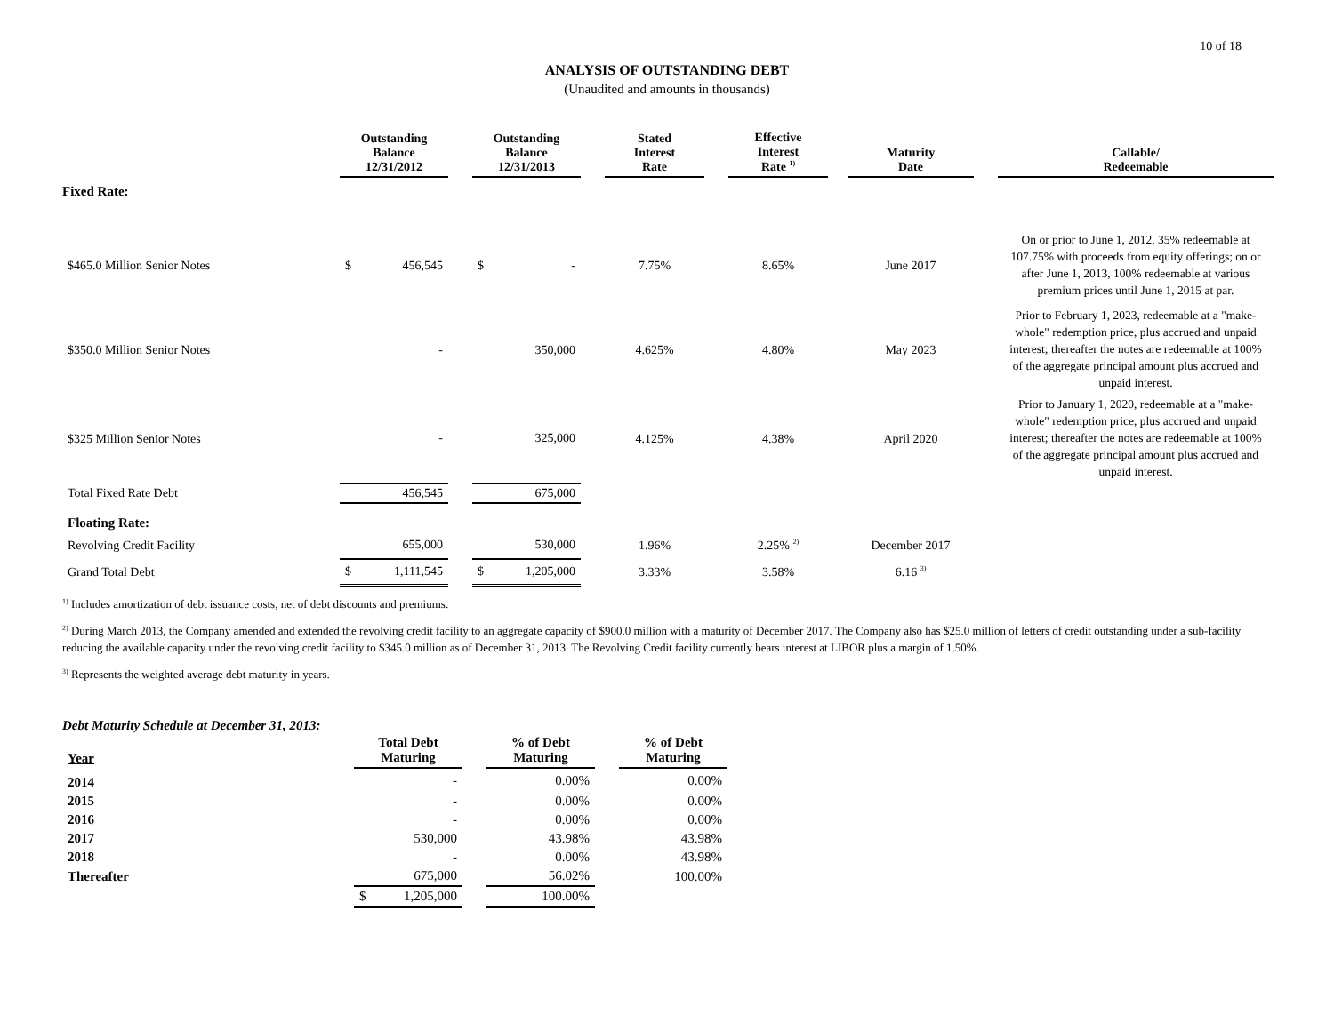10 of 18
ANALYSIS OF OUTSTANDING DEBT
(Unaudited and amounts in thousands)
| | Outstanding Balance 12/31/2012 | | Outstanding Balance 12/31/2013 | | Stated Interest Rate | | Effective Interest Rate <sup>1)</sup> | | Maturity Date | | Callable/ Redeemable |
| --- | --- | --- | --- | --- | --- | --- | --- | --- | --- | --- | --- |
| Fixed Rate: | | | | | | | | | | | |
| $465.0 Million Senior Notes | $ 456,545 | | $ - | | 7.75% | | 8.65% | | June 2017 | | On or prior to June 1, 2012, 35% redeemable at 107.75% with proceeds from equity offerings; on or after June 1, 2013, 100% redeemable at various premium prices until June 1, 2015 at par. |
| $350.0 Million Senior Notes | - | | 350,000 | | 4.625% | | 4.80% | | May 2023 | | Prior to February 1, 2023, redeemable at a "make-whole" redemption price, plus accrued and unpaid interest; thereafter the notes are redeemable at 100% of the aggregate principal amount plus accrued and unpaid interest. |
| $325 Million Senior Notes | - | | 325,000 | | 4.125% | | 4.38% | | April 2020 | | Prior to January 1, 2020, redeemable at a "make-whole" redemption price, plus accrued and unpaid interest; thereafter the notes are redeemable at 100% of the aggregate principal amount plus accrued and unpaid interest. |
| Total Fixed Rate Debt | 456,545 | | 675,000 | | | | | | | | |
| Floating Rate: | | | | | | | | | | | |
| Revolving Credit Facility | 655,000 | | 530,000 | | 1.96% | | 2.25% <sup>2)</sup> | | December 2017 | | |
| Grand Total Debt | $ 1,111,545 | | $ 1,205,000 | | 3.33% | | 3.58% | | 6.16 <sup>3)</sup> | | |
<sup>1)</sup> Includes amortization of debt issuance costs, net of debt discounts and premiums.
<sup>2)</sup> During March 2013, the Company amended and extended the revolving credit facility to an aggregate capacity of $900.0 million with a maturity of December 2017. The Company also has $25.0 million of letters of credit outstanding under a sub-facility reducing the available capacity under the revolving credit facility to $345.0 million as of December 31, 2013. The Revolving Credit facility currently bears interest at LIBOR plus a margin of 1.50%.
<sup>3)</sup> Represents the weighted average debt maturity in years.
Debt Maturity Schedule at December 31, 2013:
| Year | Total Debt Maturing | | % of Debt Maturing | | % of Debt Maturing |
| --- | --- | --- | --- | --- | --- |
| 2014 | - | | 0.00% | | 0.00% |
| 2015 | - | | 0.00% | | 0.00% |
| 2016 | - | | 0.00% | | 0.00% |
| 2017 | 530,000 | | 43.98% | | 43.98% |
| 2018 | - | | 0.00% | | 43.98% |
| Thereafter | 675,000 | | 56.02% | | 100.00% |
| | $ 1,205,000 | | 100.00% | | |